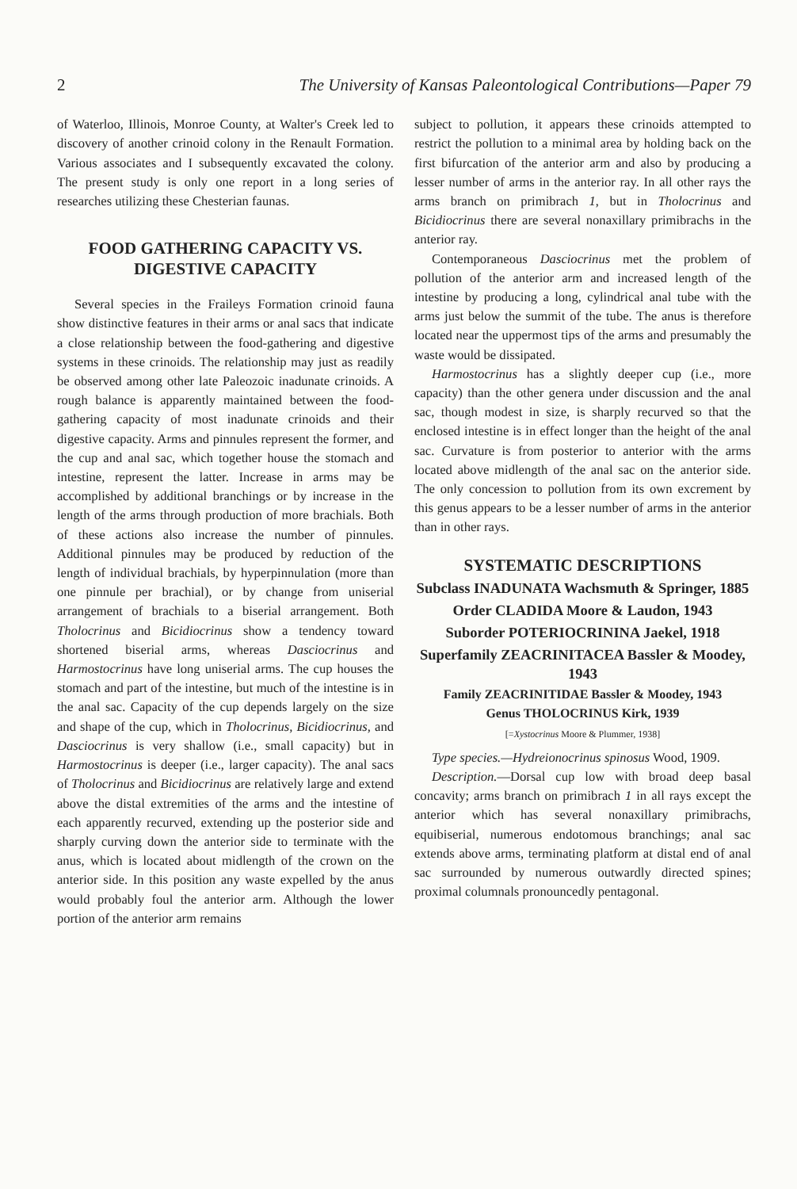2 The University of Kansas Paleontological Contributions—Paper 79
of Waterloo, Illinois, Monroe County, at Walter's Creek led to discovery of another crinoid colony in the Renault Formation. Various associates and I subsequently excavated the colony. The present study is only one report in a long series of researches utilizing these Chesterian faunas.
FOOD GATHERING CAPACITY VS. DIGESTIVE CAPACITY
Several species in the Fraileys Formation crinoid fauna show distinctive features in their arms or anal sacs that indicate a close relationship between the food-gathering and digestive systems in these crinoids. The relationship may just as readily be observed among other late Paleozoic inadunate crinoids. A rough balance is apparently maintained between the food-gathering capacity of most inadunate crinoids and their digestive capacity. Arms and pinnules represent the former, and the cup and anal sac, which together house the stomach and intestine, represent the latter. Increase in arms may be accomplished by additional branchings or by increase in the length of the arms through production of more brachials. Both of these actions also increase the number of pinnules. Additional pinnules may be produced by reduction of the length of individual brachials, by hyperpinnulation (more than one pinnule per brachial), or by change from uniserial arrangement of brachials to a biserial arrangement. Both Tholocrinus and Bicidiocrinus show a tendency toward shortened biserial arms, whereas Dasciocrinus and Harmostocrinus have long uniserial arms. The cup houses the stomach and part of the intestine, but much of the intestine is in the anal sac. Capacity of the cup depends largely on the size and shape of the cup, which in Tholocrinus, Bicidiocrinus, and Dasciocrinus is very shallow (i.e., small capacity) but in Harmostocrinus is deeper (i.e., larger capacity). The anal sacs of Tholocrinus and Bicidiocrinus are relatively large and extend above the distal extremities of the arms and the intestine of each apparently recurved, extending up the posterior side and sharply curving down the anterior side to terminate with the anus, which is located about midlength of the crown on the anterior side. In this position any waste expelled by the anus would probably foul the anterior arm. Although the lower portion of the anterior arm remains
subject to pollution, it appears these crinoids attempted to restrict the pollution to a minimal area by holding back on the first bifurcation of the anterior arm and also by producing a lesser number of arms in the anterior ray. In all other rays the arms branch on primibrach 1, but in Tholocrinus and Bicidiocrinus there are several nonaxillary primibrachs in the anterior ray.
Contemporaneous Dasciocrinus met the problem of pollution of the anterior arm and increased length of the intestine by producing a long, cylindrical anal tube with the arms just below the summit of the tube. The anus is therefore located near the uppermost tips of the arms and presumably the waste would be dissipated.
Harmostocrinus has a slightly deeper cup (i.e., more capacity) than the other genera under discussion and the anal sac, though modest in size, is sharply recurved so that the enclosed intestine is in effect longer than the height of the anal sac. Curvature is from posterior to anterior with the arms located above midlength of the anal sac on the anterior side. The only concession to pollution from its own excrement by this genus appears to be a lesser number of arms in the anterior than in other rays.
SYSTEMATIC DESCRIPTIONS
Subclass INADUNATA Wachsmuth & Springer, 1885
Order CLADIDA Moore & Laudon, 1943
Suborder POTERIOCRININA Jaekel, 1918
Superfamily ZEACRINITACEA Bassler & Moodey, 1943
Family ZEACRINITIDAE Bassler & Moodey, 1943
Genus THOLOCRINUS Kirk, 1939
[=Xystocrinus Moore & Plummer, 1938]
Type species.—Hydreionocrinus spinosus Wood, 1909.
Description.—Dorsal cup low with broad deep basal concavity; arms branch on primibrach 1 in all rays except the anterior which has several nonaxillary primibrachs, equibiserial, numerous endotomous branchings; anal sac extends above arms, terminating platform at distal end of anal sac surrounded by numerous outwardly directed spines; proximal columnals pronouncedly pentagonal.